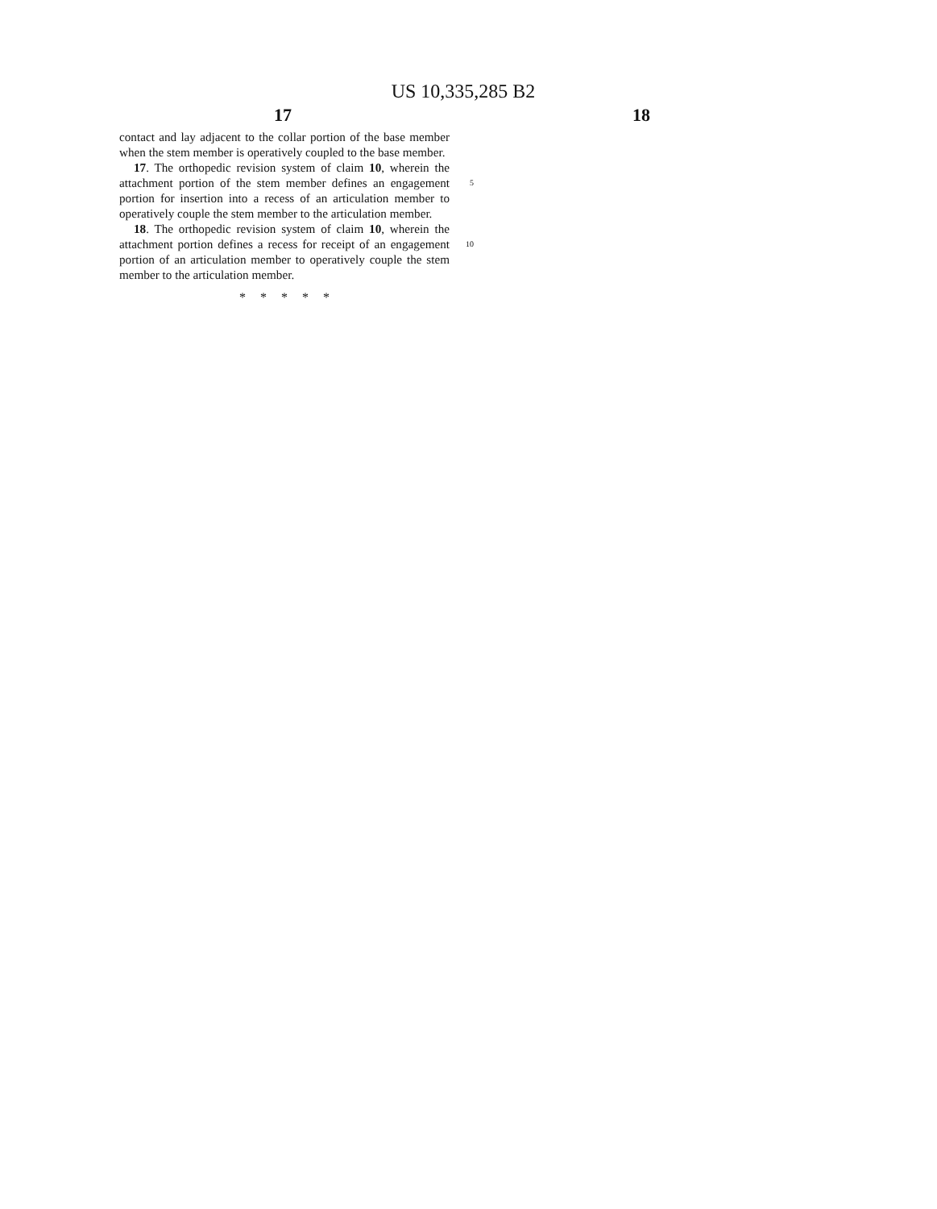US 10,335,285 B2
17 18
contact and lay adjacent to the collar portion of the base member when the stem member is operatively coupled to the base member.
17. The orthopedic revision system of claim 10, wherein the attachment portion of the stem member defines an 5 engagement portion for insertion into a recess of an articulation member to operatively couple the stem member to the articulation member.
18. The orthopedic revision system of claim 10, wherein the attachment portion defines a recess for receipt of an 10 engagement portion of an articulation member to operatively couple the stem member to the articulation member.
* * * * *